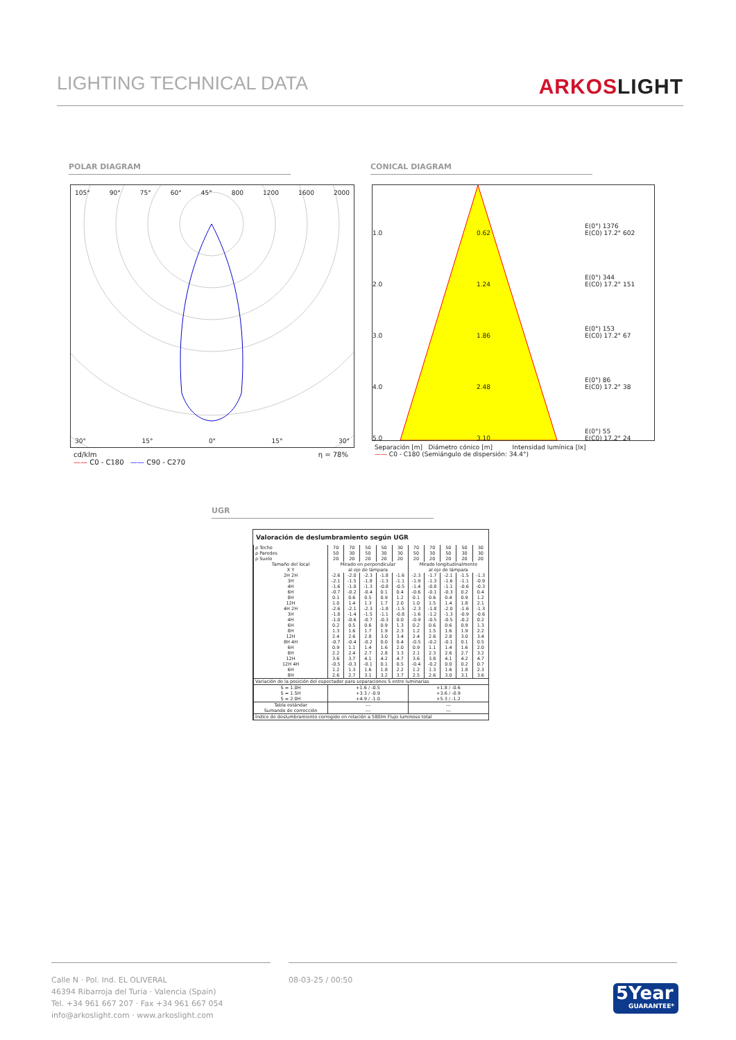LIGHTING TECHNICAL DATA
ARKOSLIGHT
POLAR DIAGRAM CONICAL DIAGRAM
105° 90° 75° 60° 45° 800 1200 1600 2000
30° 15° 0° 15° 30°
cd/klm
—— C0 - C180 —— C90 - C270 η = 78%
1.0 0.62 E(0°) 1376
E(C0) 17.2° 602 2.0 1.24 E(0°) 344
E(C0) 17.2° 151 3.0 1.86 E(0°) 153
E(C0) 17.2° 67 4.0 2.48 E(0°) 86
E(C0) 17.2° 38 5.0 3.10 E(0°) 55
E(C0) 17.2° 24
Separación [m] Diámetro cónico [m] Intensidad lumínica [lx]
—— C0 - C180 (Semiángulo de dispersión: 34.4°)
UGR
Valoración de deslumbramiento según UGR
| ρ Techo | 70 | 70 | 50 | 50 | 30 | 70 | 70 | 50 | 50 | 30 |
| ρ Paredes | 50 | 30 | 50 | 30 | 30 | 50 | 30 | 50 | 30 | 30 |
| ρ Suelo | 20 | 20 | 20 | 20 | 20 | 20 | 20 | 20 | 20 | 20 |
| Tamaño del local X Y | Mirado en perpendicular al eje de lámpara | | | | | Mirado longitudinalmente al eje de lámpara | | | | |
| 2H 2H | -2.6 | -2.0 | -2.3 | -1.8 | -1.6 | -2.3 | -1.7 | -2.1 | -1.5 | -1.3 |
| 3H | -2.1 | -1.5 | -1.8 | -1.3 | -1.1 | -1.9 | -1.3 | -1.6 | -1.1 | -0.9 |
| 4H | -1.6 | -1.0 | -1.3 | -0.8 | -0.5 | -1.4 | -0.8 | -1.1 | -0.6 | -0.3 |
| 6H | -0.7 | -0.2 | -0.4 | 0.1 | 0.4 | -0.6 | -0.1 | -0.3 | 0.2 | 0.4 |
| 8H | 0.1 | 0.6 | 0.5 | 0.9 | 1.2 | 0.1 | 0.6 | 0.4 | 0.9 | 1.2 |
| 12H | 1.0 | 1.4 | 1.3 | 1.7 | 2.0 | 1.0 | 1.5 | 1.4 | 1.8 | 2.1 |
| 4H 2H | -2.6 | -2.1 | -2.3 | -1.8 | -1.5 | -2.3 | -1.8 | -2.0 | -1.6 | -1.3 |
| 3H | -1.8 | -1.4 | -1.5 | -1.1 | -0.8 | -1.6 | -1.2 | -1.3 | -0.9 | -0.6 |
| 4H | -1.0 | -0.6 | -0.7 | -0.3 | 0.0 | -0.9 | -0.5 | -0.5 | -0.2 | 0.2 |
| 6H | 0.2 | 0.5 | 0.6 | 0.9 | 1.3 | 0.2 | 0.6 | 0.6 | 0.9 | 1.3 |
| 8H | 1.3 | 1.6 | 1.7 | 1.9 | 2.3 | 1.2 | 1.5 | 1.6 | 1.9 | 2.2 |
| 12H | 2.4 | 2.6 | 2.8 | 3.0 | 3.4 | 2.4 | 2.6 | 2.8 | 3.0 | 3.4 |
| 8H 4H | -0.7 | -0.4 | -0.2 | 0.0 | 0.4 | -0.5 | -0.2 | -0.1 | 0.1 | 0.5 |
| 6H | 0.9 | 1.1 | 1.4 | 1.6 | 2.0 | 0.9 | 1.1 | 1.4 | 1.6 | 2.0 |
| 8H | 2.2 | 2.4 | 2.7 | 2.8 | 3.3 | 2.1 | 2.3 | 2.6 | 2.7 | 3.2 |
| 12H | 3.6 | 3.7 | 4.1 | 4.2 | 4.7 | 3.6 | 3.8 | 4.1 | 4.2 | 4.7 |
| 12H 4H | -0.5 | -0.3 | -0.1 | 0.1 | 0.5 | -0.4 | -0.2 | 0.0 | 0.2 | 0.7 |
| 6H | 1.2 | 1.3 | 1.6 | 1.8 | 2.2 | 1.2 | 1.3 | 1.6 | 1.8 | 2.3 |
| 8H | 2.6 | 2.7 | 3.1 | 3.2 | 3.7 | 2.5 | 2.6 | 3.0 | 3.1 | 3.6 |
| Variación de la posición del espectador para separaciones S entre luminarias | | | | | | | | | | |
| S = 1.0H S = 1.5H S = 2.0H | +1.6 / -0.5 +3.3 / -0.9 +4.9 / -1.0 | | | | | +1.8 / -0.6 +3.6 / -0.9 +5.3 / -1.2 | | | | |
| Tabla estándar | --- | | | | | --- | | | | |
| Sumando de corrección | --- | | | | | --- | | | | |
| Índice de deslumbramiento corregido en relación a 580lm Flujo luminoso total | | | | | | | | | | |
Calle N · Pol. Ind. EL OLIVERAL
46394 Ribarroja del Turia · Valencia (Spain)
Tel. +34 961 667 207 · Fax +34 961 667 054
info@arkoslight.com · www.arkoslight.com
08-03-25 / 00:50
5Year
GUARANTEE*